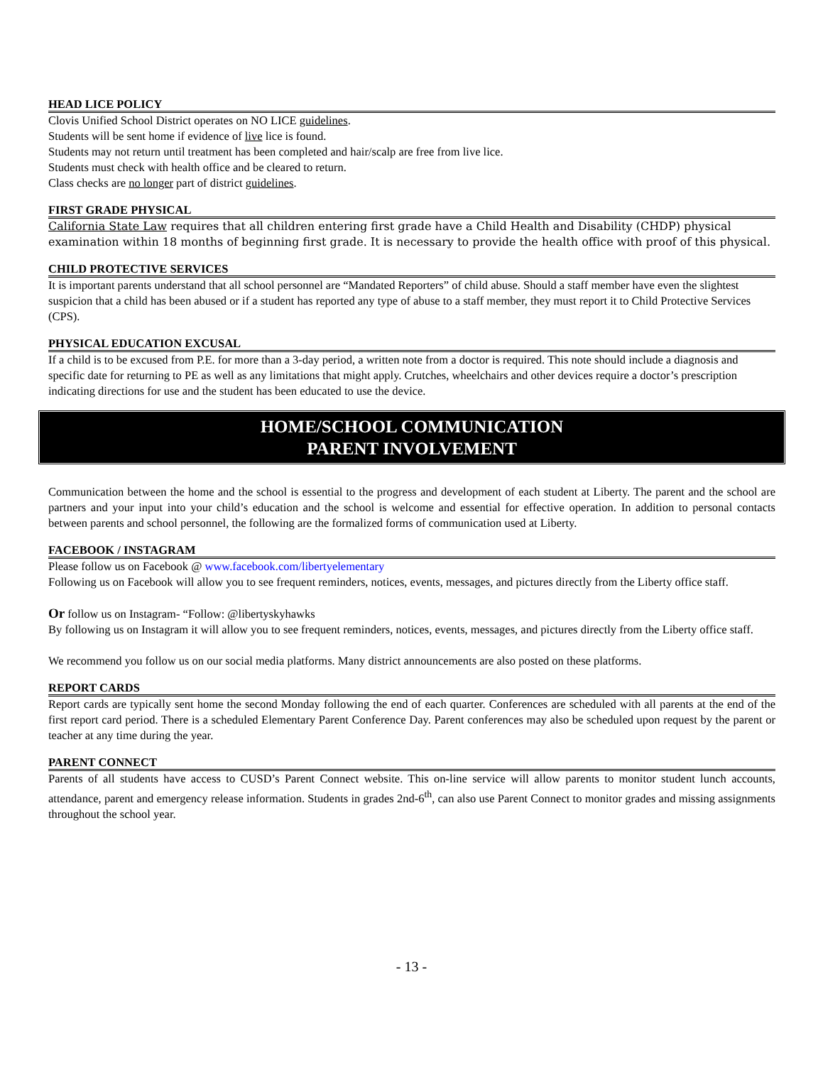HEAD LICE POLICY
Clovis Unified School District operates on NO LICE guidelines.
Students will be sent home if evidence of live lice is found.
Students may not return until treatment has been completed and hair/scalp are free from live lice.
Students must check with health office and be cleared to return.
Class checks are no longer part of district guidelines.
FIRST GRADE PHYSICAL
California State Law requires that all children entering first grade have a Child Health and Disability (CHDP) physical examination within 18 months of beginning first grade. It is necessary to provide the health office with proof of this physical.
CHILD PROTECTIVE SERVICES
It is important parents understand that all school personnel are “Mandated Reporters” of child abuse. Should a staff member have even the slightest suspicion that a child has been abused or if a student has reported any type of abuse to a staff member, they must report it to Child Protective Services (CPS).
PHYSICAL EDUCATION EXCUSAL
If a child is to be excused from P.E. for more than a 3-day period, a written note from a doctor is required. This note should include a diagnosis and specific date for returning to PE as well as any limitations that might apply. Crutches, wheelchairs and other devices require a doctor’s prescription indicating directions for use and the student has been educated to use the device.
HOME/SCHOOL COMMUNICATION
PARENT INVOLVEMENT
Communication between the home and the school is essential to the progress and development of each student at Liberty. The parent and the school are partners and your input into your child’s education and the school is welcome and essential for effective operation. In addition to personal contacts between parents and school personnel, the following are the formalized forms of communication used at Liberty.
FACEBOOK / INSTAGRAM
Please follow us on Facebook @ www.facebook.com/libertyelementary
Following us on Facebook will allow you to see frequent reminders, notices, events, messages, and pictures directly from the Liberty office staff.
Or follow us on Instagram- “Follow: @libertyskyhawks
By following us on Instagram it will allow you to see frequent reminders, notices, events, messages, and pictures directly from the Liberty office staff.
We recommend you follow us on our social media platforms. Many district announcements are also posted on these platforms.
REPORT CARDS
Report cards are typically sent home the second Monday following the end of each quarter. Conferences are scheduled with all parents at the end of the first report card period. There is a scheduled Elementary Parent Conference Day. Parent conferences may also be scheduled upon request by the parent or teacher at any time during the year.
PARENT CONNECT
Parents of all students have access to CUSD’s Parent Connect website. This on-line service will allow parents to monitor student lunch accounts, attendance, parent and emergency release information. Students in grades 2nd-6<sup>th</sup>, can also use Parent Connect to monitor grades and missing assignments throughout the school year.
- 13 -